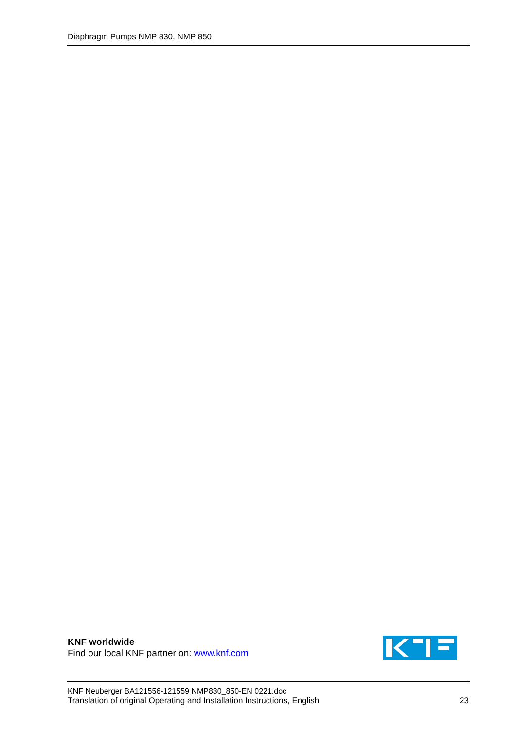Diaphragm Pumps NMP 830, NMP 850
KNF worldwide
Find our local KNF partner on: www.knf.com
KNF Neuberger BA121556-121559 NMP830_850-EN 0221.doc
Translation of original Operating and Installation Instructions, English
23